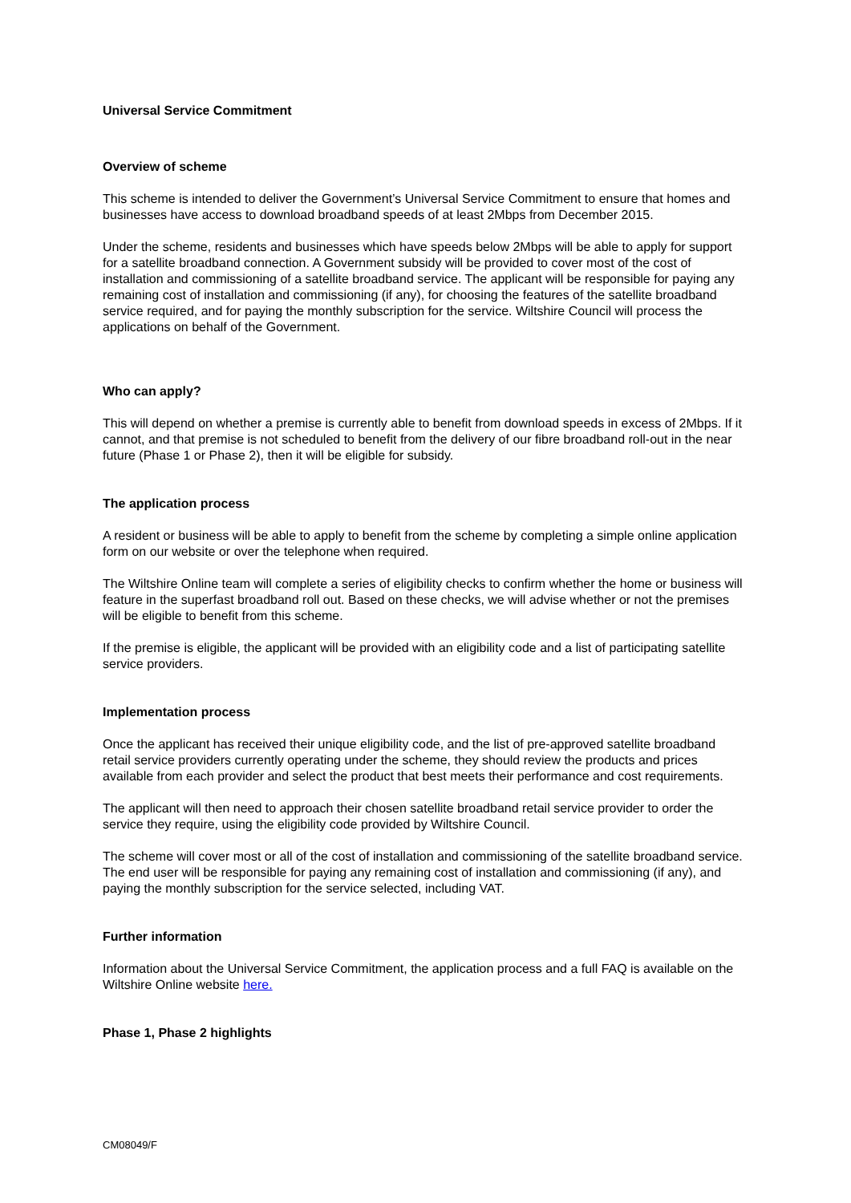Universal Service Commitment
Overview of scheme
This scheme is intended to deliver the Government’s Universal Service Commitment to ensure that homes and businesses have access to download broadband speeds of at least 2Mbps from December 2015.
Under the scheme, residents and businesses which have speeds below 2Mbps will be able to apply for support for a satellite broadband connection. A Government subsidy will be provided to cover most of the cost of installation and commissioning of a satellite broadband service. The applicant will be responsible for paying any remaining cost of installation and commissioning (if any), for choosing the features of the satellite broadband service required, and for paying the monthly subscription for the service. Wiltshire Council will process the applications on behalf of the Government.
Who can apply?
This will depend on whether a premise is currently able to benefit from download speeds in excess of 2Mbps. If it cannot, and that premise is not scheduled to benefit from the delivery of our fibre broadband roll-out in the near future (Phase 1 or Phase 2), then it will be eligible for subsidy.
The application process
A resident or business will be able to apply to benefit from the scheme by completing a simple online application form on our website or over the telephone when required.
The Wiltshire Online team will complete a series of eligibility checks to confirm whether the home or business will feature in the superfast broadband roll out. Based on these checks, we will advise whether or not the premises will be eligible to benefit from this scheme.
If the premise is eligible, the applicant will be provided with an eligibility code and a list of participating satellite service providers.
Implementation process
Once the applicant has received their unique eligibility code, and the list of pre-approved satellite broadband retail service providers currently operating under the scheme, they should review the products and prices available from each provider and select the product that best meets their performance and cost requirements.
The applicant will then need to approach their chosen satellite broadband retail service provider to order the service they require, using the eligibility code provided by Wiltshire Council.
The scheme will cover most or all of the cost of installation and commissioning of the satellite broadband service. The end user will be responsible for paying any remaining cost of installation and commissioning (if any), and paying the monthly subscription for the service selected, including VAT.
Further information
Information about the Universal Service Commitment, the application process and a full FAQ is available on the Wiltshire Online website here.
Phase 1, Phase 2 highlights
CM08049/F